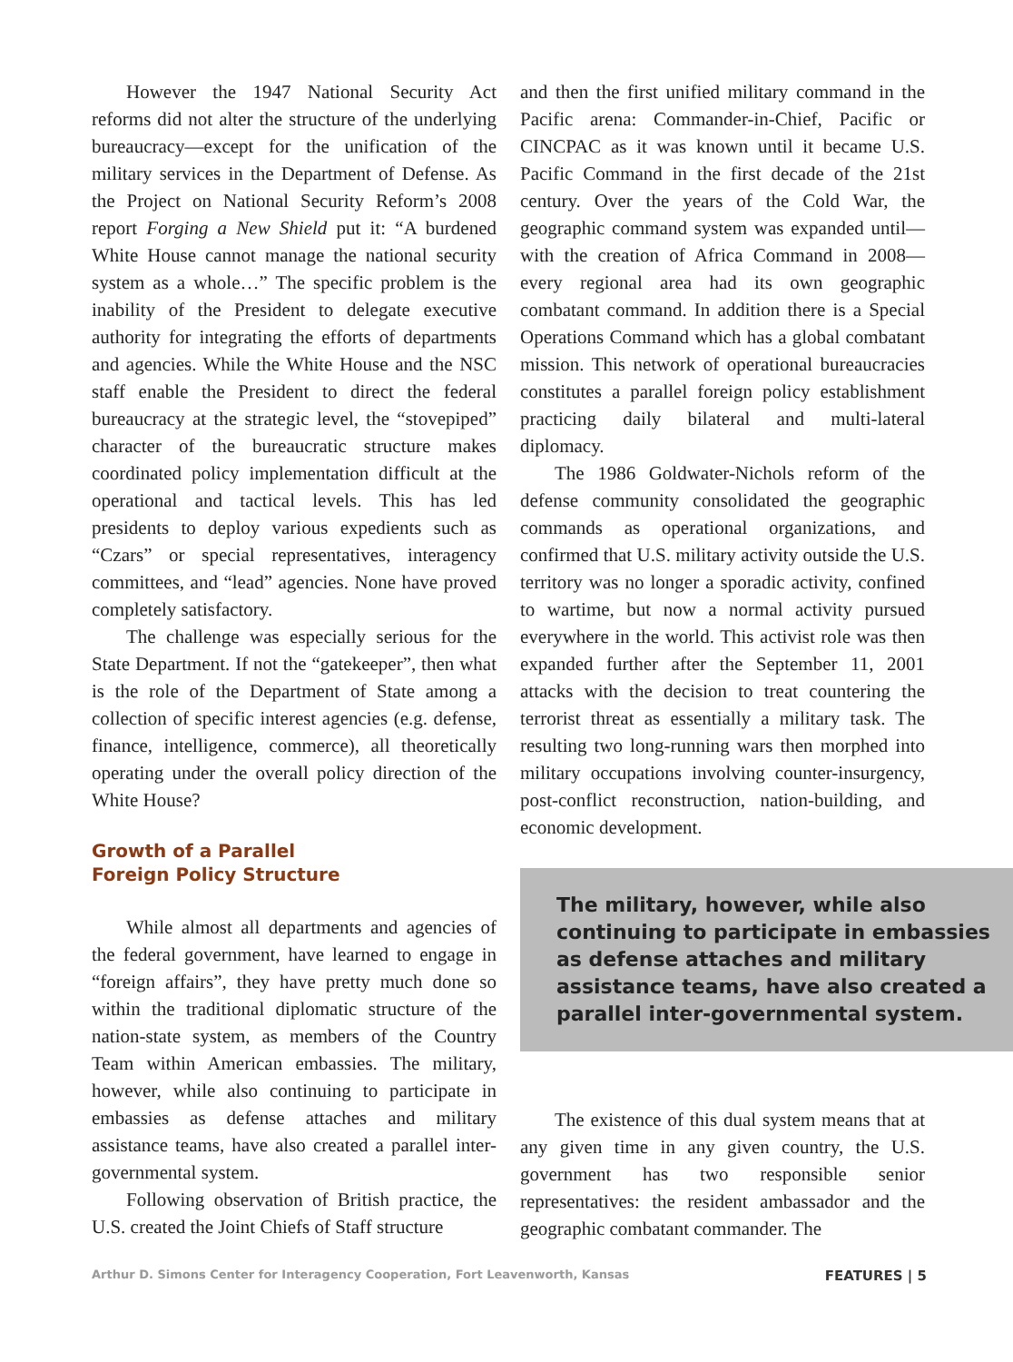However the 1947 National Security Act reforms did not alter the structure of the underlying bureaucracy—except for the unification of the military services in the Department of Defense. As the Project on National Security Reform’s 2008 report Forging a New Shield put it: “A burdened White House cannot manage the national security system as a whole…” The specific problem is the inability of the President to delegate executive authority for integrating the efforts of departments and agencies. While the White House and the NSC staff enable the President to direct the federal bureaucracy at the strategic level, the “stovepiped” character of the bureaucratic structure makes coordinated policy implementation difficult at the operational and tactical levels. This has led presidents to deploy various expedients such as “Czars” or special representatives, interagency committees, and “lead” agencies. None have proved completely satisfactory.
The challenge was especially serious for the State Department. If not the “gatekeeper”, then what is the role of the Department of State among a collection of specific interest agencies (e.g. defense, finance, intelligence, commerce), all theoretically operating under the overall policy direction of the White House?
Growth of a Parallel
Foreign Policy Structure
While almost all departments and agencies of the federal government, have learned to engage in “foreign affairs”, they have pretty much done so within the traditional diplomatic structure of the nation-state system, as members of the Country Team within American embassies. The military, however, while also continuing to participate in embassies as defense attaches and military assistance teams, have also created a parallel inter-governmental system.
Following observation of British practice, the U.S. created the Joint Chiefs of Staff structure
and then the first unified military command in the Pacific arena: Commander-in-Chief, Pacific or CINCPAC as it was known until it became U.S. Pacific Command in the first decade of the 21st century. Over the years of the Cold War, the geographic command system was expanded until—with the creation of Africa Command in 2008—every regional area had its own geographic combatant command. In addition there is a Special Operations Command which has a global combatant mission. This network of operational bureaucracies constitutes a parallel foreign policy establishment practicing daily bilateral and multi-lateral diplomacy.
The 1986 Goldwater-Nichols reform of the defense community consolidated the geographic commands as operational organizations, and confirmed that U.S. military activity outside the U.S. territory was no longer a sporadic activity, confined to wartime, but now a normal activity pursued everywhere in the world. This activist role was then expanded further after the September 11, 2001 attacks with the decision to treat countering the terrorist threat as essentially a military task. The resulting two long-running wars then morphed into military occupations involving counter-insurgency, post-conflict reconstruction, nation-building, and economic development.
The military, however, while also continuing to participate in embassies as defense attaches and military assistance teams, have also created a parallel inter-governmental system.
The existence of this dual system means that at any given time in any given country, the U.S. government has two responsible senior representatives: the resident ambassador and the geographic combatant commander. The
Arthur D. Simons Center for Interagency Cooperation, Fort Leavenworth, Kansas FEATURES | 5